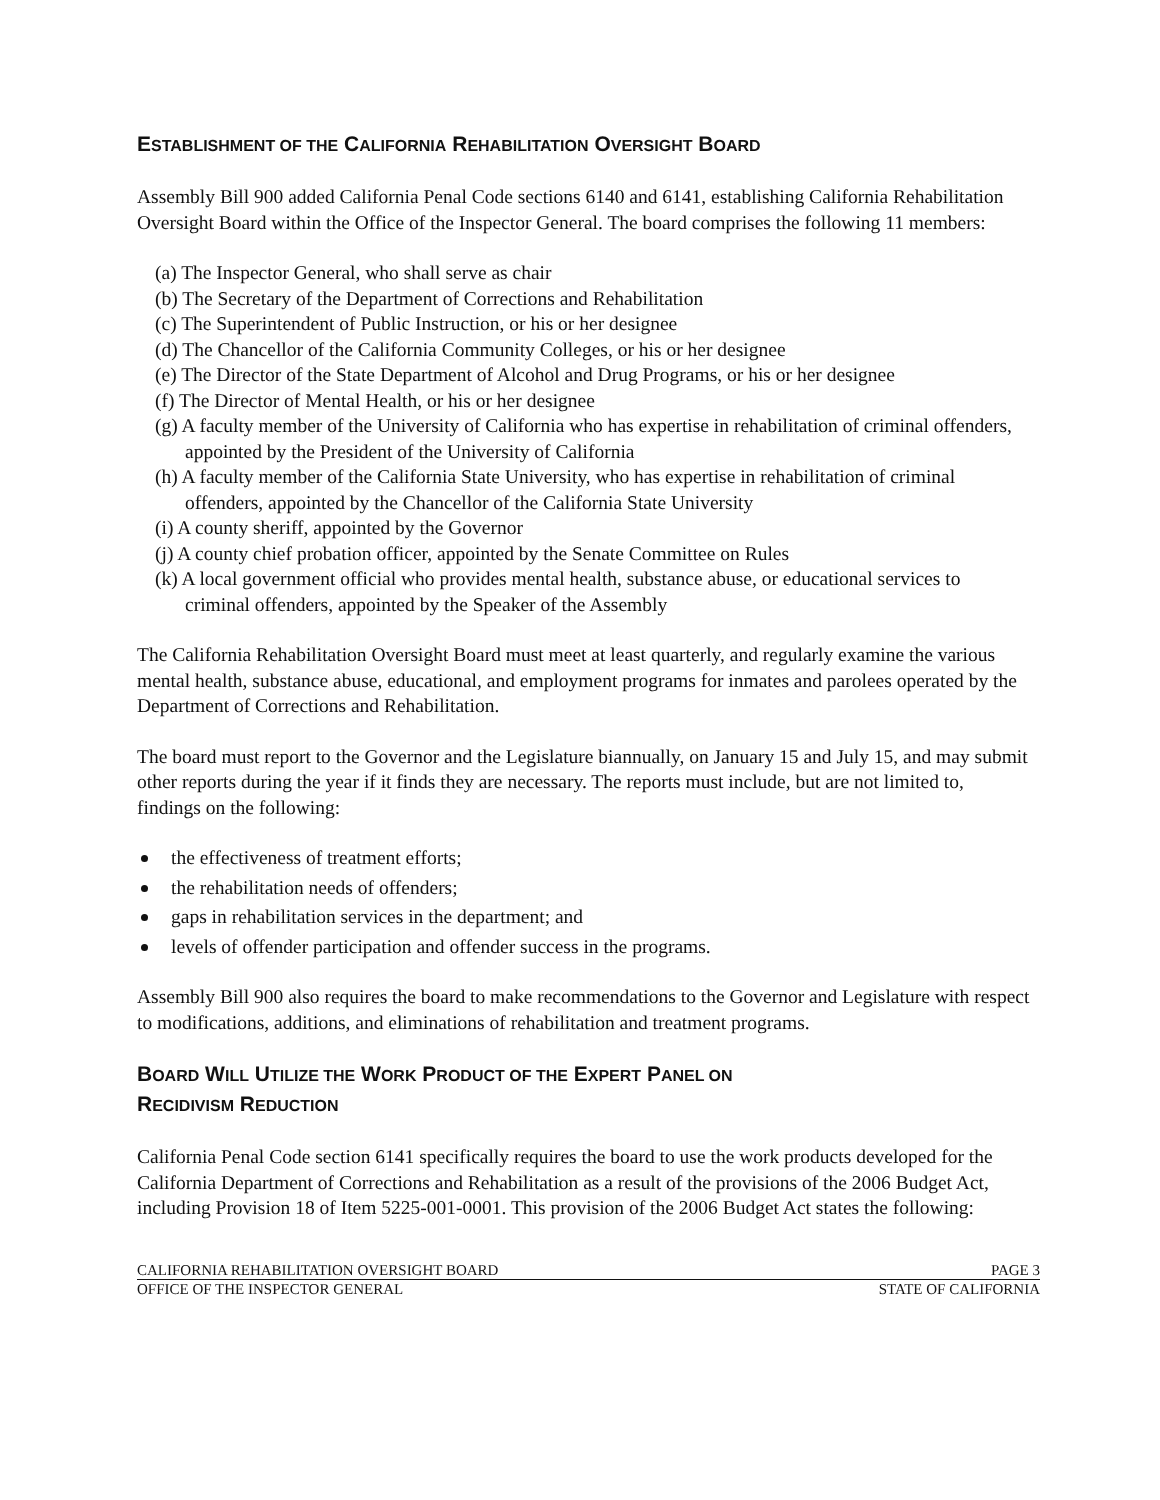ESTABLISHMENT OF THE CALIFORNIA REHABILITATION OVERSIGHT BOARD
Assembly Bill 900 added California Penal Code sections 6140 and 6141, establishing California Rehabilitation Oversight Board within the Office of the Inspector General. The board comprises the following 11 members:
(a) The Inspector General, who shall serve as chair
(b) The Secretary of the Department of Corrections and Rehabilitation
(c) The Superintendent of Public Instruction, or his or her designee
(d) The Chancellor of the California Community Colleges, or his or her designee
(e) The Director of the State Department of Alcohol and Drug Programs, or his or her designee
(f) The Director of Mental Health, or his or her designee
(g) A faculty member of the University of California who has expertise in rehabilitation of criminal offenders, appointed by the President of the University of California
(h) A faculty member of the California State University, who has expertise in rehabilitation of criminal offenders, appointed by the Chancellor of the California State University
(i) A county sheriff, appointed by the Governor
(j) A county chief probation officer, appointed by the Senate Committee on Rules
(k) A local government official who provides mental health, substance abuse, or educational services to criminal offenders, appointed by the Speaker of the Assembly
The California Rehabilitation Oversight Board must meet at least quarterly, and regularly examine the various mental health, substance abuse, educational, and employment programs for inmates and parolees operated by the Department of Corrections and Rehabilitation.
The board must report to the Governor and the Legislature biannually, on January 15 and July 15, and may submit other reports during the year if it finds they are necessary. The reports must include, but are not limited to, findings on the following:
the effectiveness of treatment efforts;
the rehabilitation needs of offenders;
gaps in rehabilitation services in the department; and
levels of offender participation and offender success in the programs.
Assembly Bill 900 also requires the board to make recommendations to the Governor and Legislature with respect to modifications, additions, and eliminations of rehabilitation and treatment programs.
BOARD WILL UTILIZE THE WORK PRODUCT OF THE EXPERT PANEL ON
RECIDIVISM REDUCTION
California Penal Code section 6141 specifically requires the board to use the work products developed for the California Department of Corrections and Rehabilitation as a result of the provisions of the 2006 Budget Act, including Provision 18 of Item 5225-001-0001. This provision of the 2006 Budget Act states the following:
CALIFORNIA REHABILITATION OVERSIGHT BOARD PAGE 3
OFFICE OF THE INSPECTOR GENERAL STATE OF CALIFORNIA